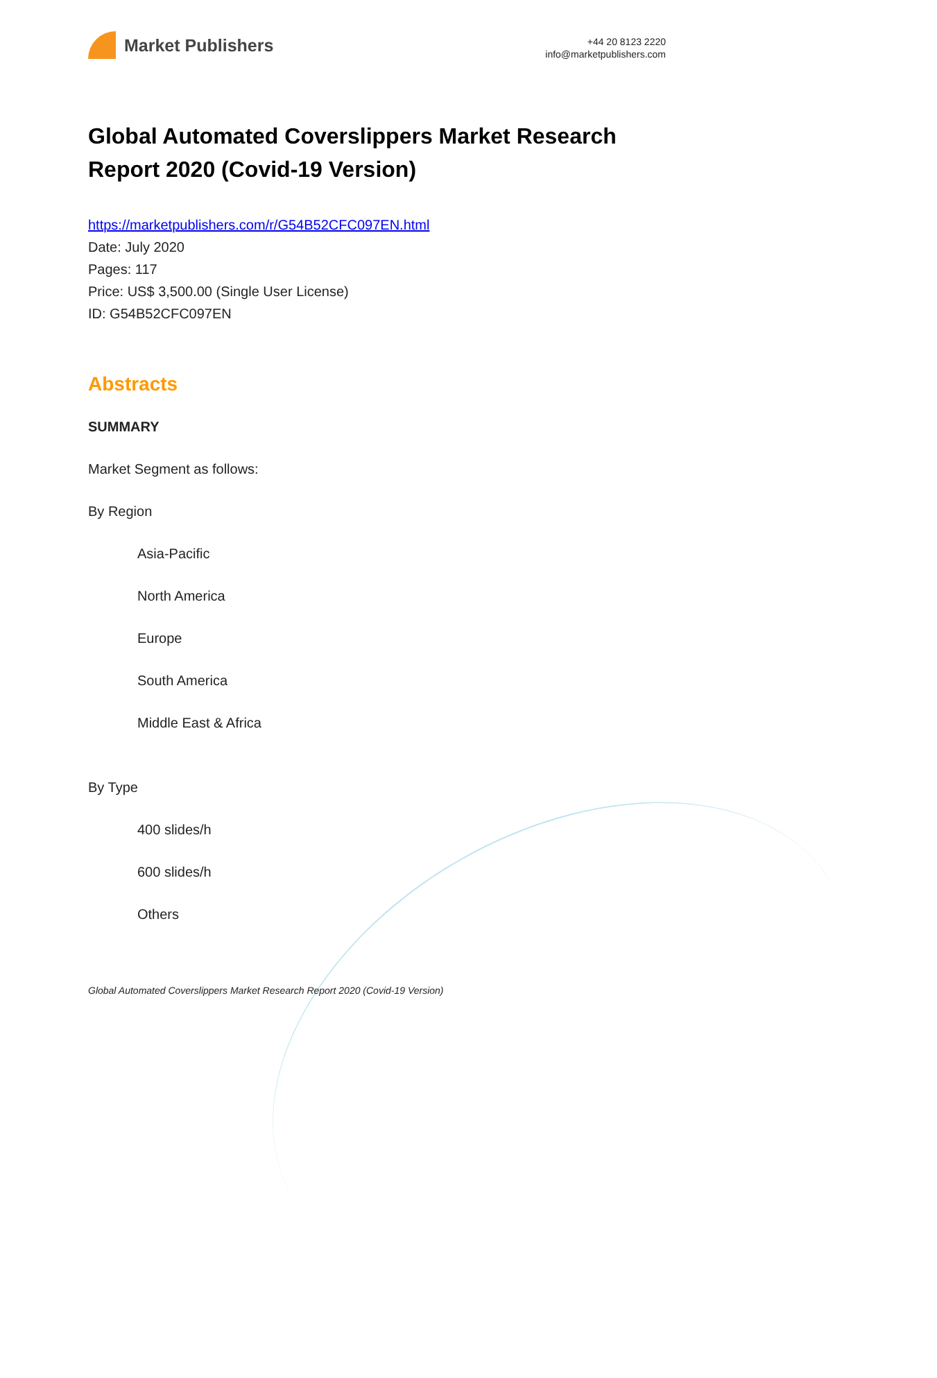Market Publishers
+44 20 8123 2220
info@marketpublishers.com
Global Automated Coverslippers Market Research Report 2020 (Covid-19 Version)
https://marketpublishers.com/r/G54B52CFC097EN.html
Date: July 2020
Pages: 117
Price: US$ 3,500.00 (Single User License)
ID: G54B52CFC097EN
Abstracts
SUMMARY
Market Segment as follows:
By Region
Asia-Pacific
North America
Europe
South America
Middle East & Africa
By Type
400 slides/h
600 slides/h
Others
Global Automated Coverslippers Market Research Report 2020 (Covid-19 Version)